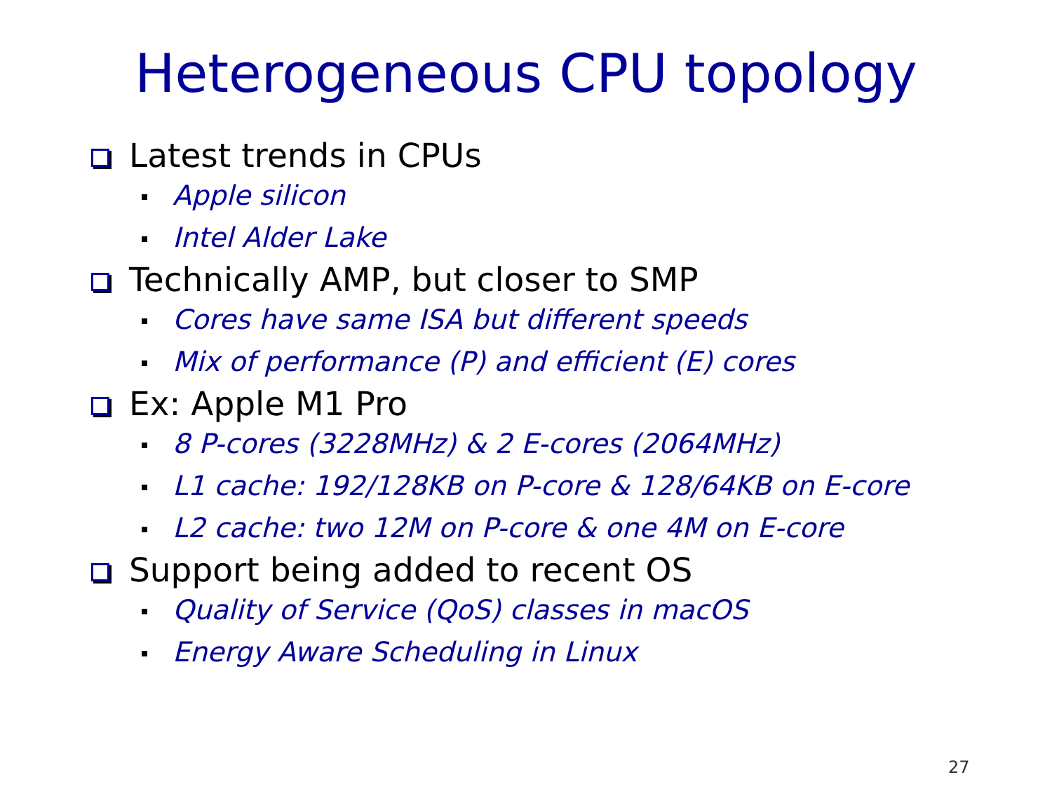Heterogeneous CPU topology
Latest trends in CPUs
Apple silicon
Intel Alder Lake
Technically AMP, but closer to SMP
Cores have same ISA but different speeds
Mix of performance (P) and efficient (E) cores
Ex: Apple M1 Pro
8 P-cores (3228MHz) & 2 E-cores (2064MHz)
L1 cache: 192/128KB on P-core & 128/64KB on E-core
L2 cache: two 12M on P-core & one 4M on E-core
Support being added to recent OS
Quality of Service (QoS) classes in macOS
Energy Aware Scheduling in Linux
27